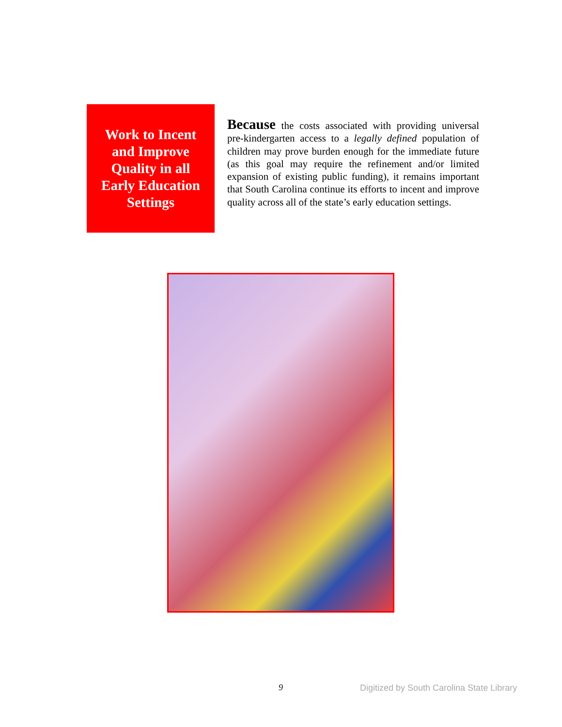Work to Incent
and Improve
Quality in all
Early Education
Settings
Because the costs associated with providing universal pre-kindergarten access to a legally defined population of children may prove burden enough for the immediate future (as this goal may require the refinement and/or limited expansion of existing public funding), it remains important that South Carolina continue its efforts to incent and improve quality across all of the state’s early education settings.
9
Digitized by South Carolina State Library